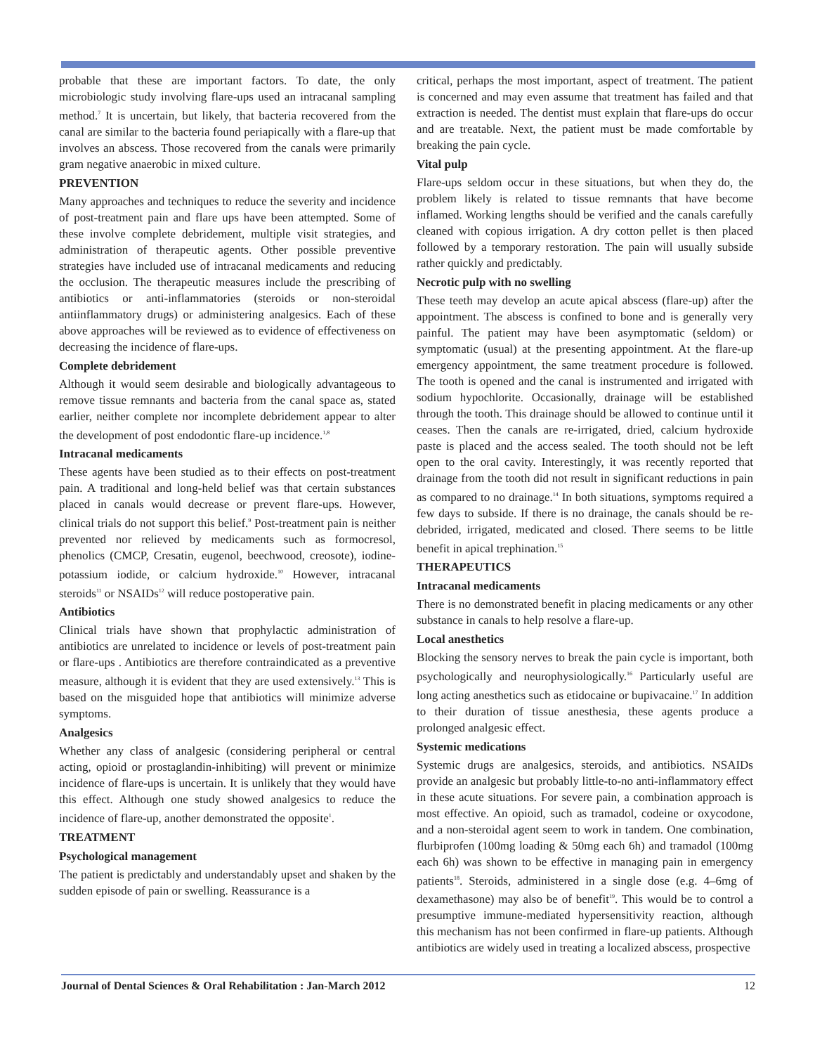probable that these are important factors. To date, the only microbiologic study involving flare-ups used an intracanal sampling method.<sup>7</sup> It is uncertain, but likely, that bacteria recovered from the canal are similar to the bacteria found periapically with a flare-up that involves an abscess. Those recovered from the canals were primarily gram negative anaerobic in mixed culture.
PREVENTION
Many approaches and techniques to reduce the severity and incidence of post-treatment pain and flare ups have been attempted. Some of these involve complete debridement, multiple visit strategies, and administration of therapeutic agents. Other possible preventive strategies have included use of intracanal medicaments and reducing the occlusion. The therapeutic measures include the prescribing of antibiotics or anti-inflammatories (steroids or non-steroidal antiinflammatory drugs) or administering analgesics. Each of these above approaches will be reviewed as to evidence of effectiveness on decreasing the incidence of flare-ups.
Complete debridement
Although it would seem desirable and biologically advantageous to remove tissue remnants and bacteria from the canal space as, stated earlier, neither complete nor incomplete debridement appear to alter the development of post endodontic flare-up incidence.<sup>1,8</sup>
Intracanal medicaments
These agents have been studied as to their effects on post-treatment pain. A traditional and long-held belief was that certain substances placed in canals would decrease or prevent flare-ups. However, clinical trials do not support this belief.<sup>9</sup> Post-treatment pain is neither prevented nor relieved by medicaments such as formocresol, phenolics (CMCP, Cresatin, eugenol, beechwood, creosote), iodine-potassium iodide, or calcium hydroxide.<sup>10</sup> However, intracanal steroids<sup>11</sup> or NSAIDs<sup>12</sup> will reduce postoperative pain.
Antibiotics
Clinical trials have shown that prophylactic administration of antibiotics are unrelated to incidence or levels of post-treatment pain or flare-ups . Antibiotics are therefore contraindicated as a preventive measure, although it is evident that they are used extensively.<sup>13</sup> This is based on the misguided hope that antibiotics will minimize adverse symptoms.
Analgesics
Whether any class of analgesic (considering peripheral or central acting, opioid or prostaglandin-inhibiting) will prevent or minimize incidence of flare-ups is uncertain. It is unlikely that they would have this effect. Although one study showed analgesics to reduce the incidence of flare-up, another demonstrated the opposite<sup>1</sup>.
TREATMENT
Psychological management
The patient is predictably and understandably upset and shaken by the sudden episode of pain or swelling. Reassurance is a
critical, perhaps the most important, aspect of treatment. The patient is concerned and may even assume that treatment has failed and that extraction is needed. The dentist must explain that flare-ups do occur and are treatable. Next, the patient must be made comfortable by breaking the pain cycle.
Vital pulp
Flare-ups seldom occur in these situations, but when they do, the problem likely is related to tissue remnants that have become inflamed. Working lengths should be verified and the canals carefully cleaned with copious irrigation. A dry cotton pellet is then placed followed by a temporary restoration. The pain will usually subside rather quickly and predictably.
Necrotic pulp with no swelling
These teeth may develop an acute apical abscess (flare-up) after the appointment. The abscess is confined to bone and is generally very painful. The patient may have been asymptomatic (seldom) or symptomatic (usual) at the presenting appointment. At the flare-up emergency appointment, the same treatment procedure is followed. The tooth is opened and the canal is instrumented and irrigated with sodium hypochlorite. Occasionally, drainage will be established through the tooth. This drainage should be allowed to continue until it ceases. Then the canals are re-irrigated, dried, calcium hydroxide paste is placed and the access sealed. The tooth should not be left open to the oral cavity. Interestingly, it was recently reported that drainage from the tooth did not result in significant reductions in pain as compared to no drainage.<sup>14</sup> In both situations, symptoms required a few days to subside. If there is no drainage, the canals should be re-debrided, irrigated, medicated and closed. There seems to be little benefit in apical trephination.<sup>15</sup>
THERAPEUTICS
Intracanal medicaments
There is no demonstrated benefit in placing medicaments or any other substance in canals to help resolve a flare-up.
Local anesthetics
Blocking the sensory nerves to break the pain cycle is important, both psychologically and neurophysiologically.<sup>16</sup> Particularly useful are long acting anesthetics such as etidocaine or bupivacaine.<sup>17</sup> In addition to their duration of tissue anesthesia, these agents produce a prolonged analgesic effect.
Systemic medications
Systemic drugs are analgesics, steroids, and antibiotics. NSAIDs provide an analgesic but probably little-to-no anti-inflammatory effect in these acute situations. For severe pain, a combination approach is most effective. An opioid, such as tramadol, codeine or oxycodone, and a non-steroidal agent seem to work in tandem. One combination, flurbiprofen (100mg loading & 50mg each 6h) and tramadol (100mg each 6h) was shown to be effective in managing pain in emergency patients<sup>18</sup>. Steroids, administered in a single dose (e.g. 4–6mg of dexamethasone) may also be of benefit<sup>19</sup>. This would be to control a presumptive immune-mediated hypersensitivity reaction, although this mechanism has not been confirmed in flare-up patients. Although antibiotics are widely used in treating a localized abscess, prospective
Journal of Dental Sciences & Oral Rehabilitation : Jan-March 2012 12